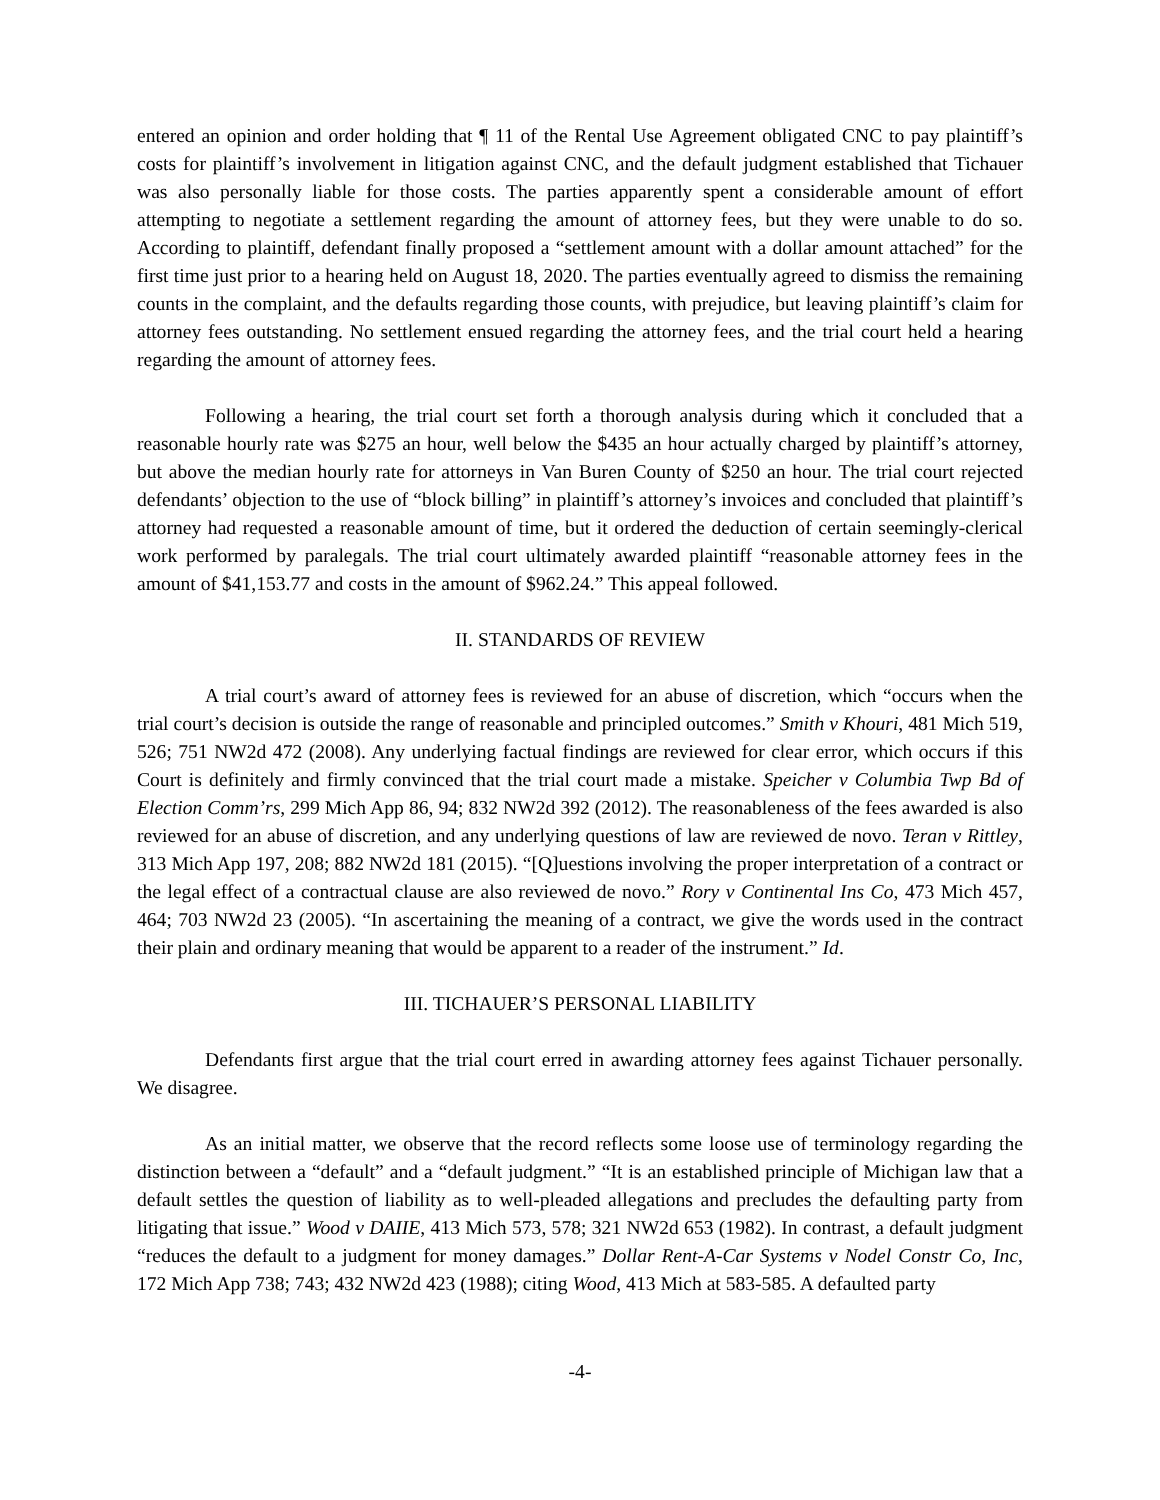entered an opinion and order holding that ¶ 11 of the Rental Use Agreement obligated CNC to pay plaintiff’s costs for plaintiff’s involvement in litigation against CNC, and the default judgment established that Tichauer was also personally liable for those costs. The parties apparently spent a considerable amount of effort attempting to negotiate a settlement regarding the amount of attorney fees, but they were unable to do so. According to plaintiff, defendant finally proposed a “settlement amount with a dollar amount attached” for the first time just prior to a hearing held on August 18, 2020. The parties eventually agreed to dismiss the remaining counts in the complaint, and the defaults regarding those counts, with prejudice, but leaving plaintiff’s claim for attorney fees outstanding. No settlement ensued regarding the attorney fees, and the trial court held a hearing regarding the amount of attorney fees.
Following a hearing, the trial court set forth a thorough analysis during which it concluded that a reasonable hourly rate was $275 an hour, well below the $435 an hour actually charged by plaintiff’s attorney, but above the median hourly rate for attorneys in Van Buren County of $250 an hour. The trial court rejected defendants’ objection to the use of “block billing” in plaintiff’s attorney’s invoices and concluded that plaintiff’s attorney had requested a reasonable amount of time, but it ordered the deduction of certain seemingly-clerical work performed by paralegals. The trial court ultimately awarded plaintiff “reasonable attorney fees in the amount of $41,153.77 and costs in the amount of $962.24.” This appeal followed.
II. STANDARDS OF REVIEW
A trial court’s award of attorney fees is reviewed for an abuse of discretion, which “occurs when the trial court’s decision is outside the range of reasonable and principled outcomes.” Smith v Khouri, 481 Mich 519, 526; 751 NW2d 472 (2008). Any underlying factual findings are reviewed for clear error, which occurs if this Court is definitely and firmly convinced that the trial court made a mistake. Speicher v Columbia Twp Bd of Election Comm’rs, 299 Mich App 86, 94; 832 NW2d 392 (2012). The reasonableness of the fees awarded is also reviewed for an abuse of discretion, and any underlying questions of law are reviewed de novo. Teran v Rittley, 313 Mich App 197, 208; 882 NW2d 181 (2015). “[Q]uestions involving the proper interpretation of a contract or the legal effect of a contractual clause are also reviewed de novo.” Rory v Continental Ins Co, 473 Mich 457, 464; 703 NW2d 23 (2005). “In ascertaining the meaning of a contract, we give the words used in the contract their plain and ordinary meaning that would be apparent to a reader of the instrument.” Id.
III. TICHAUER’S PERSONAL LIABILITY
Defendants first argue that the trial court erred in awarding attorney fees against Tichauer personally. We disagree.
As an initial matter, we observe that the record reflects some loose use of terminology regarding the distinction between a “default” and a “default judgment.” “It is an established principle of Michigan law that a default settles the question of liability as to well-pleaded allegations and precludes the defaulting party from litigating that issue.” Wood v DAIIE, 413 Mich 573, 578; 321 NW2d 653 (1982). In contrast, a default judgment “reduces the default to a judgment for money damages.” Dollar Rent-A-Car Systems v Nodel Constr Co, Inc, 172 Mich App 738; 743; 432 NW2d 423 (1988); citing Wood, 413 Mich at 583-585. A defaulted party
-4-